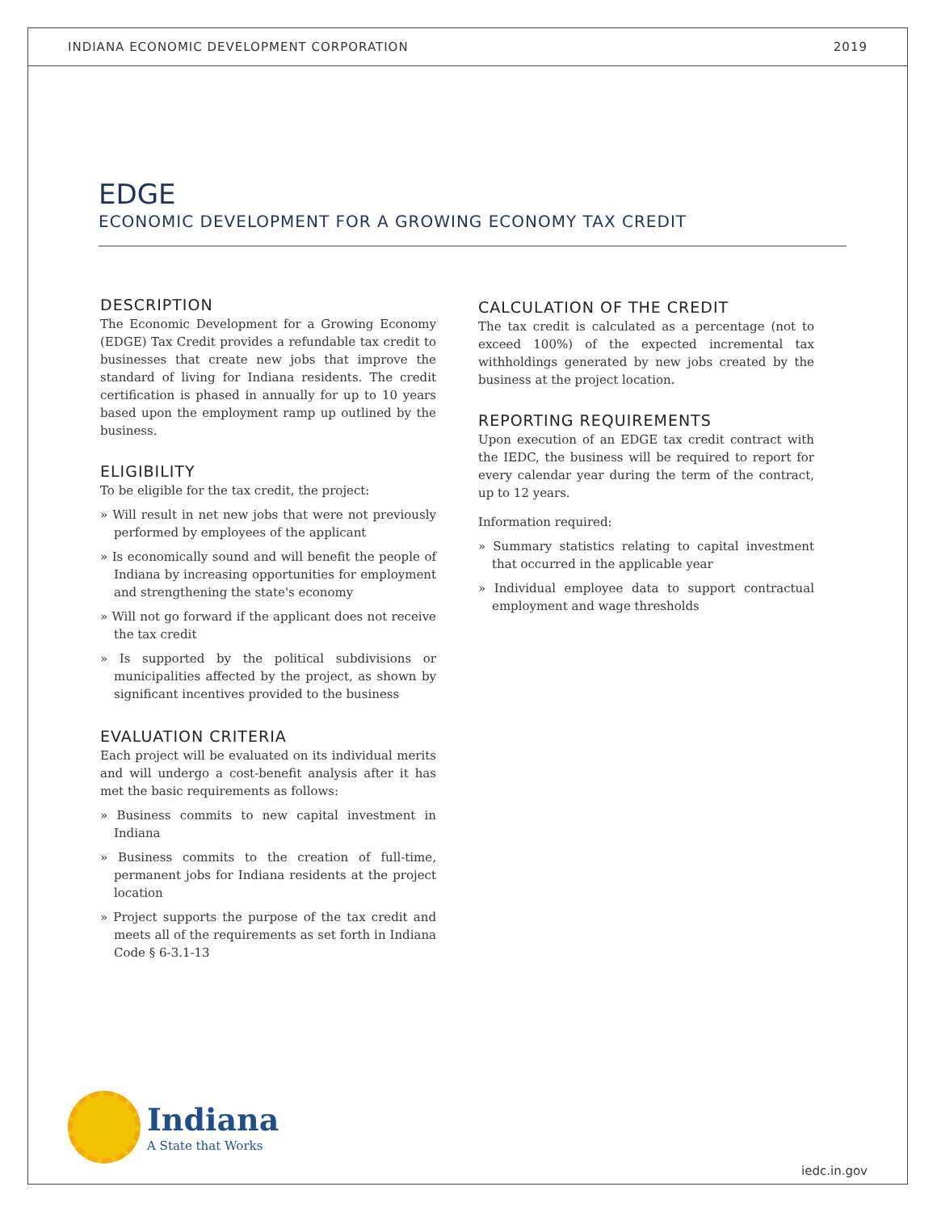INDIANA ECONOMIC DEVELOPMENT CORPORATION 2019
EDGE
ECONOMIC DEVELOPMENT FOR A GROWING ECONOMY TAX CREDIT
DESCRIPTION
The Economic Development for a Growing Economy (EDGE) Tax Credit provides a refundable tax credit to businesses that create new jobs that improve the standard of living for Indiana residents. The credit certification is phased in annually for up to 10 years based upon the employment ramp up outlined by the business.
ELIGIBILITY
To be eligible for the tax credit, the project:
» Will result in net new jobs that were not previously performed by employees of the applicant
» Is economically sound and will benefit the people of Indiana by increasing opportunities for employment and strengthening the state's economy
» Will not go forward if the applicant does not receive the tax credit
» Is supported by the political subdivisions or municipalities affected by the project, as shown by significant incentives provided to the business
EVALUATION CRITERIA
Each project will be evaluated on its individual merits and will undergo a cost-benefit analysis after it has met the basic requirements as follows:
» Business commits to new capital investment in Indiana
» Business commits to the creation of full-time, permanent jobs for Indiana residents at the project location
» Project supports the purpose of the tax credit and meets all of the requirements as set forth in Indiana Code § 6-3.1-13
CALCULATION OF THE CREDIT
The tax credit is calculated as a percentage (not to exceed 100%) of the expected incremental tax withholdings generated by new jobs created by the business at the project location.
REPORTING REQUIREMENTS
Upon execution of an EDGE tax credit contract with the IEDC, the business will be required to report for every calendar year during the term of the contract, up to 12 years.
Information required:
» Summary statistics relating to capital investment that occurred in the applicable year
» Individual employee data to support contractual employment and wage thresholds
Indiana
A State that Works
iedc.in.gov